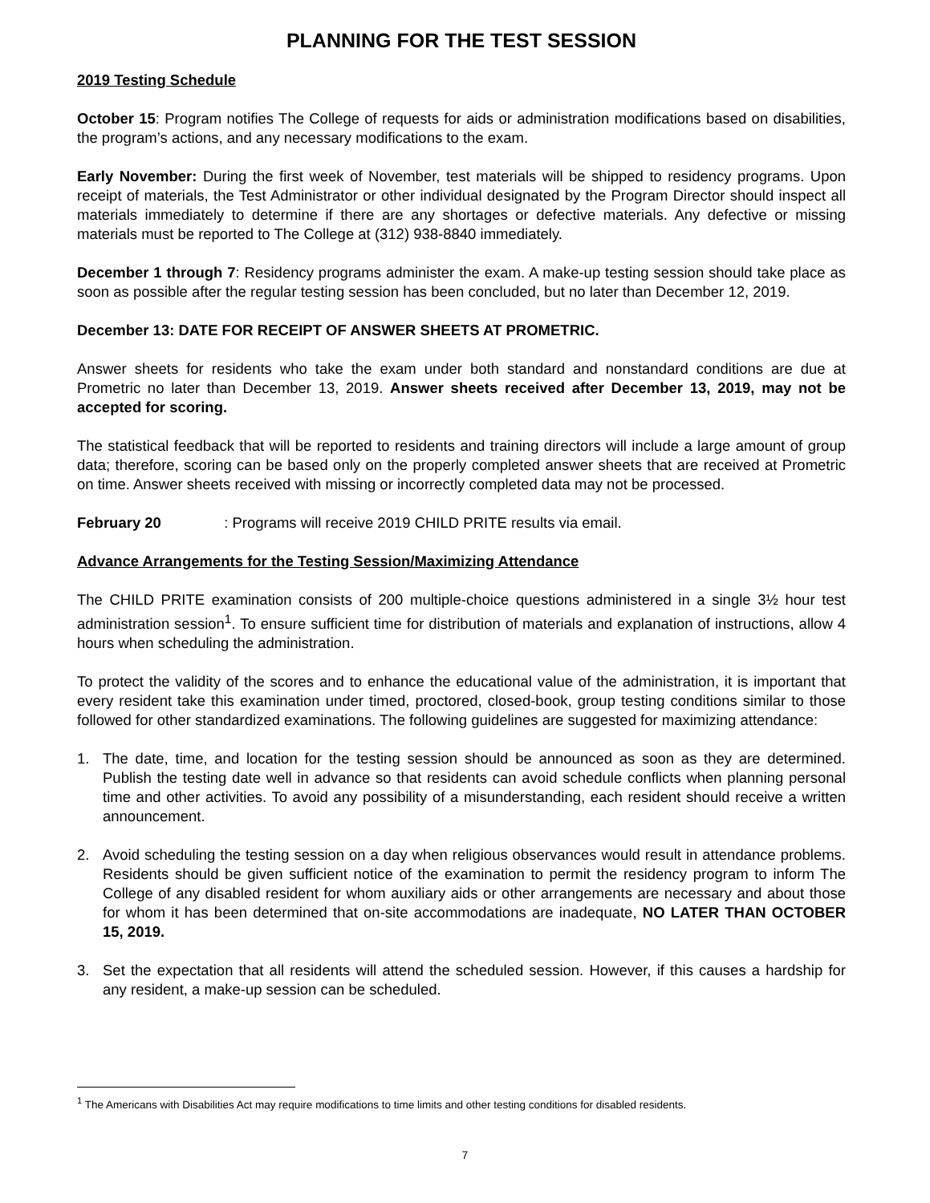PLANNING FOR THE TEST SESSION
2019 Testing Schedule
October 15: Program notifies The College of requests for aids or administration modifications based on disabilities, the program’s actions, and any necessary modifications to the exam.
Early November: During the first week of November, test materials will be shipped to residency programs. Upon receipt of materials, the Test Administrator or other individual designated by the Program Director should inspect all materials immediately to determine if there are any shortages or defective materials. Any defective or missing materials must be reported to The College at (312) 938-8840 immediately.
December 1 through 7: Residency programs administer the exam. A make-up testing session should take place as soon as possible after the regular testing session has been concluded, but no later than December 12, 2019.
December 13: DATE FOR RECEIPT OF ANSWER SHEETS AT PROMETRIC.
Answer sheets for residents who take the exam under both standard and nonstandard conditions are due at Prometric no later than December 13, 2019. Answer sheets received after December 13, 2019, may not be accepted for scoring.
The statistical feedback that will be reported to residents and training directors will include a large amount of group data; therefore, scoring can be based only on the properly completed answer sheets that are received at Prometric on time. Answer sheets received with missing or incorrectly completed data may not be processed.
February 20 : Programs will receive 2019 CHILD PRITE results via email.
Advance Arrangements for the Testing Session/Maximizing Attendance
The CHILD PRITE examination consists of 200 multiple-choice questions administered in a single 3½ hour test administration session<sup>1</sup>. To ensure sufficient time for distribution of materials and explanation of instructions, allow 4 hours when scheduling the administration.
To protect the validity of the scores and to enhance the educational value of the administration, it is important that every resident take this examination under timed, proctored, closed-book, group testing conditions similar to those followed for other standardized examinations. The following guidelines are suggested for maximizing attendance:
1. The date, time, and location for the testing session should be announced as soon as they are determined. Publish the testing date well in advance so that residents can avoid schedule conflicts when planning personal time and other activities. To avoid any possibility of a misunderstanding, each resident should receive a written announcement.
2. Avoid scheduling the testing session on a day when religious observances would result in attendance problems. Residents should be given sufficient notice of the examination to permit the residency program to inform The College of any disabled resident for whom auxiliary aids or other arrangements are necessary and about those for whom it has been determined that on-site accommodations are inadequate, NO LATER THAN OCTOBER 15, 2019.
3. Set the expectation that all residents will attend the scheduled session. However, if this causes a hardship for any resident, a make-up session can be scheduled.
<sup>1</sup> The Americans with Disabilities Act may require modifications to time limits and other testing conditions for disabled residents.
7